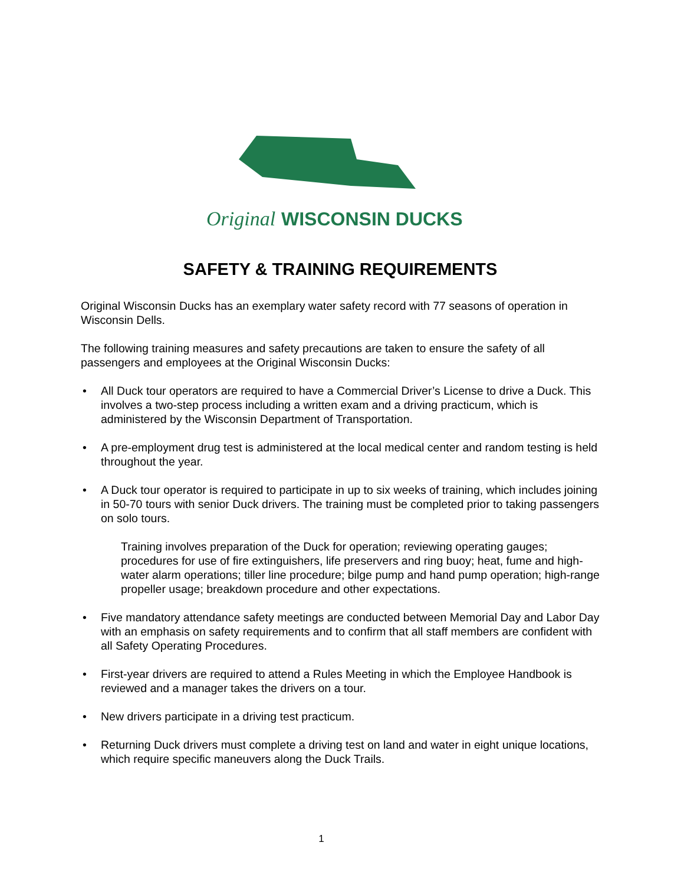Original
WISCONSIN DUCKS
SAFETY & TRAINING REQUIREMENTS
Original Wisconsin Ducks has an exemplary water safety record with 77 seasons of operation in Wisconsin Dells.
The following training measures and safety precautions are taken to ensure the safety of all passengers and employees at the Original Wisconsin Ducks:
• All Duck tour operators are required to have a Commercial Driver’s License to drive a Duck. This involves a two-step process including a written exam and a driving practicum, which is administered by the Wisconsin Department of Transportation.
• A pre-employment drug test is administered at the local medical center and random testing is held throughout the year.
• A Duck tour operator is required to participate in up to six weeks of training, which includes joining in 50-70 tours with senior Duck drivers. The training must be completed prior to taking passengers on solo tours.
Training involves preparation of the Duck for operation; reviewing operating gauges; procedures for use of fire extinguishers, life preservers and ring buoy; heat, fume and high-water alarm operations; tiller line procedure; bilge pump and hand pump operation; high-range propeller usage; breakdown procedure and other expectations.
• Five mandatory attendance safety meetings are conducted between Memorial Day and Labor Day with an emphasis on safety requirements and to confirm that all staff members are confident with all Safety Operating Procedures.
• First-year drivers are required to attend a Rules Meeting in which the Employee Handbook is reviewed and a manager takes the drivers on a tour.
• New drivers participate in a driving test practicum.
• Returning Duck drivers must complete a driving test on land and water in eight unique locations, which require specific maneuvers along the Duck Trails.
1